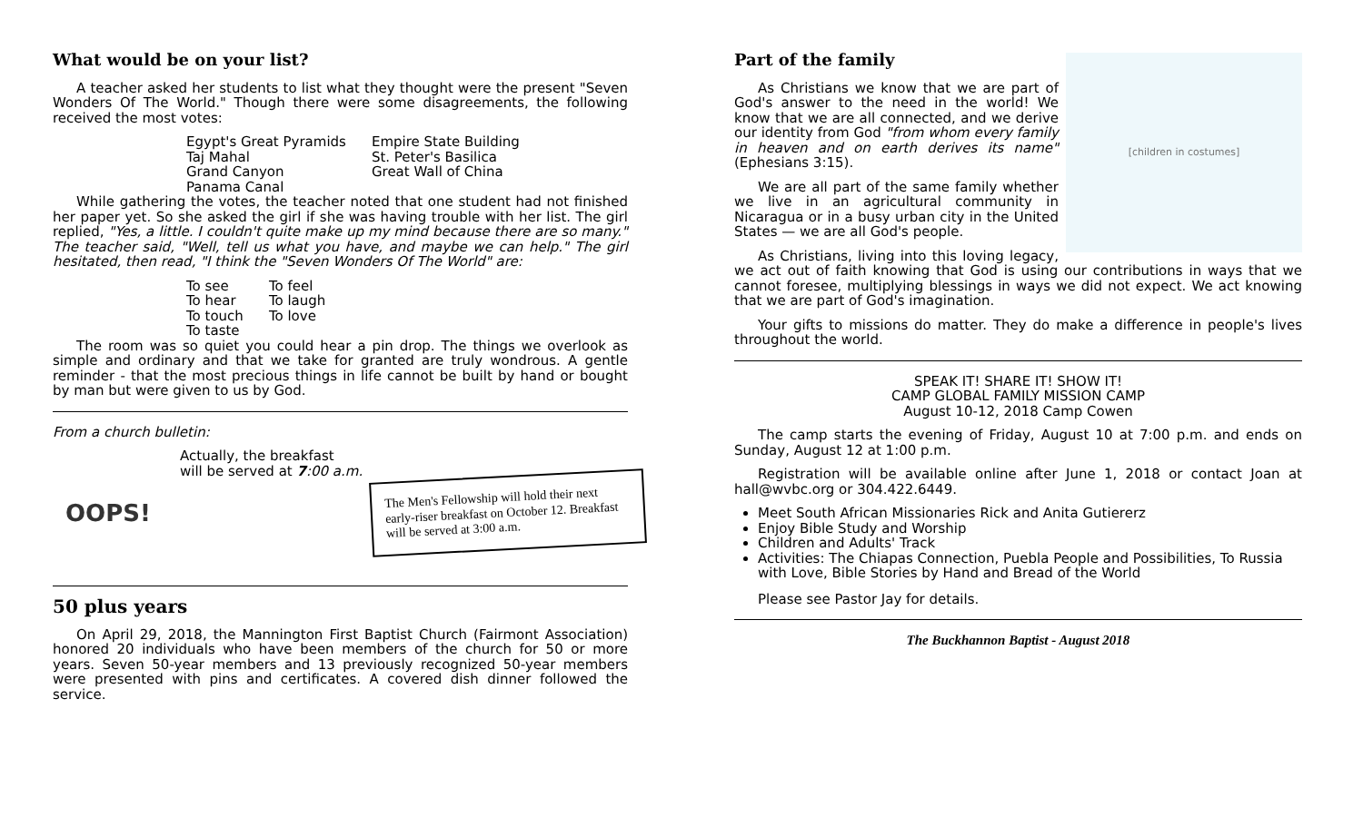What would be on your list?
A teacher asked her students to list what they thought were the present "Seven Wonders Of The World." Though there were some disagreements, the following received the most votes:
Egypt's Great Pyramids
Taj Mahal
Grand Canyon
Panama Canal
Empire State Building
St. Peter's Basilica
Great Wall of China
While gathering the votes, the teacher noted that one student had not finished her paper yet. So she asked the girl if she was having trouble with her list. The girl replied, "Yes, a little. I couldn't quite make up my mind because there are so many." The teacher said, "Well, tell us what you have, and maybe we can help." The girl hesitated, then read, "I think the "Seven Wonders Of The World" are:
To see
To hear
To touch
To taste
To feel
To laugh
To love
The room was so quiet you could hear a pin drop. The things we overlook as simple and ordinary and that we take for granted are truly wondrous. A gentle reminder - that the most precious things in life cannot be built by hand or bought by man but were given to us by God.
From a church bulletin:
Actually, the breakfast
will be served at 7:00 a.m.
OOPS!
The Men's Fellowship will hold their next early-riser breakfast on October 12. Breakfast will be served at 3:00 a.m.
50 plus years
On April 29, 2018, the Mannington First Baptist Church (Fairmont Association) honored 20 individuals who have been members of the church for 50 or more years. Seven 50-year members and 13 previously recognized 50-year members were presented with pins and certificates. A covered dish dinner followed the service.
[children in costumes]
Part of the family
As Christians we know that we are part of God's answer to the need in the world! We know that we are all connected, and we derive our identity from God "from whom every family in heaven and on earth derives its name" (Ephesians 3:15).
We are all part of the same family whether we live in an agricultural community in Nicaragua or in a busy urban city in the United States — we are all God's people.
As Christians, living into this loving legacy, we act out of faith knowing that God is using our contributions in ways that we cannot foresee, multiplying blessings in ways we did not expect. We act knowing that we are part of God's imagination.
Your gifts to missions do matter. They do make a difference in people's lives throughout the world.
SPEAK IT! SHARE IT! SHOW IT!
CAMP GLOBAL FAMILY MISSION CAMP
August 10-12, 2018 Camp Cowen
The camp starts the evening of Friday, August 10 at 7:00 p.m. and ends on Sunday, August 12 at 1:00 p.m.
Registration will be available online after June 1, 2018 or contact Joan at hall@wvbc.org or 304.422.6449.
Meet South African Missionaries Rick and Anita Gutiererz
Enjoy Bible Study and Worship
Children and Adults' Track
Activities: The Chiapas Connection, Puebla People and Possibilities, To Russia with Love, Bible Stories by Hand and Bread of the World
Please see Pastor Jay for details.
The Buckhannon Baptist - August 2018